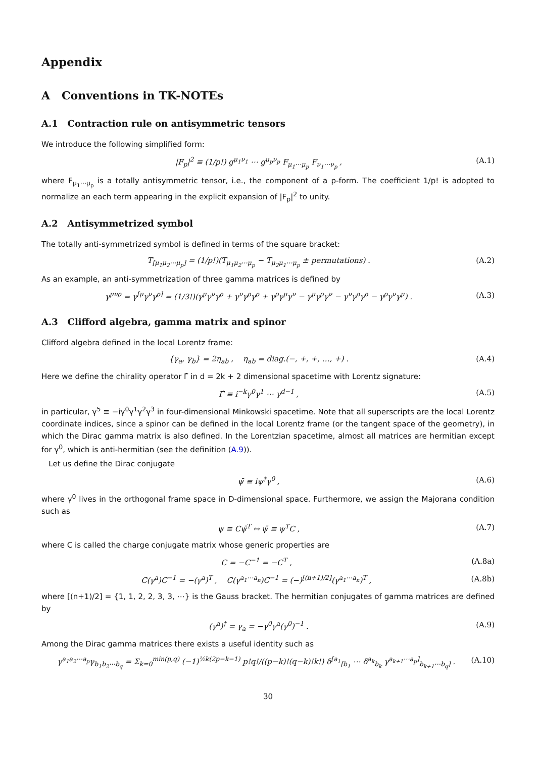Appendix
A Conventions in TK-NOTEs
A.1 Contraction rule on antisymmetric tensors
We introduce the following simplified form:
|F<sub>p</sub>|<sup>2</sup> ≡ (1/p!) g<sup>μ<sub>1</sub>ν<sub>1</sub></sup> ⋯ g<sup>μ<sub>p</sub>ν<sub>p</sub></sup> F<sub>μ<sub>1</sub>⋯μ<sub>p</sub></sub> F<sub>ν<sub>1</sub>⋯ν<sub>p</sub></sub> , (A.1)
where F<sub>μ<sub>1</sub>⋯μ<sub>p</sub></sub> is a totally antisymmetric tensor, i.e., the component of a p-form. The coefficient 1/p! is adopted to normalize an each term appearing in the explicit expansion of |F<sub>p</sub>|<sup>2</sup> to unity.
A.2 Antisymmetrized symbol
The totally anti-symmetrized symbol is defined in terms of the square bracket:
T<sub>[μ<sub>1</sub>μ<sub>2</sub>⋯μ<sub>p</sub>]</sub> = (1/p!)(T<sub>μ<sub>1</sub>μ<sub>2</sub>⋯μ<sub>p</sub></sub> − T<sub>μ<sub>2</sub>μ<sub>1</sub>⋯μ<sub>p</sub></sub> ± permutations) . (A.2)
As an example, an anti-symmetrization of three gamma matrices is defined by
γ<sup>μνρ</sup> = γ<sup>[μ</sup>γ<sup>ν</sup>γ<sup>ρ]</sup> = (1/3!)(γ<sup>μ</sup>γ<sup>ν</sup>γ<sup>ρ</sup> + γ<sup>ν</sup>γ<sup>ρ</sup>γ<sup>ρ</sup> + γ<sup>ρ</sup>γ<sup>μ</sup>γ<sup>ν</sup> − γ<sup>μ</sup>γ<sup>ρ</sup>γ<sup>ν</sup> − γ<sup>ν</sup>γ<sup>ρ</sup>γ<sup>ρ</sup> − γ<sup>ρ</sup>γ<sup>ν</sup>γ<sup>μ</sup>) . (A.3)
A.3 Clifford algebra, gamma matrix and spinor
Clifford algebra defined in the local Lorentz frame:
{γ<sub>a</sub>, γ<sub>b</sub>} = 2η<sub>ab</sub> , η<sub>ab</sub> = diag.(−, +, +, …, +) . (A.4)
Here we define the chirality operator Γ̂ in d = 2k + 2 dimensional spacetime with Lorentz signature:
Γ̂ ≡ i<sup>−k</sup>γ<sup>0</sup>γ<sup>1</sup> ⋯ γ<sup>d−1</sup> , (A.5)
in particular, γ<sup>5</sup> ≡ −iγ<sup>0</sup>γ<sup>1</sup>γ<sup>2</sup>γ<sup>3</sup> in four-dimensional Minkowski spacetime. Note that all superscripts are the local Lorentz coordinate indices, since a spinor can be defined in the local Lorentz frame (or the tangent space of the geometry), in which the Dirac gamma matrix is also defined. In the Lorentzian spacetime, almost all matrices are hermitian except for γ<sup>0</sup>, which is anti-hermitian (see the definition (A.9)).
Let us define the Dirac conjugate
ψ̄ ≡ iψ<sup>†</sup>γ<sup>0</sup> , (A.6)
where γ<sup>0</sup> lives in the orthogonal frame space in D-dimensional space. Furthermore, we assign the Majorana condition such as
ψ ≡ Cψ̄<sup>T</sup> ↔ ψ̄ ≡ ψ<sup>T</sup>C , (A.7)
where C is called the charge conjugate matrix whose generic properties are
C = −C<sup>−1</sup> = −C<sup>T</sup> , (A.8a)
C(γ<sup>a</sup>)C<sup>−1</sup> = −(γ<sup>a</sup>)<sup>T</sup> , C(γ<sup>a<sub>1</sub>⋯a<sub>n</sub></sup>)C<sup>−1</sup> = (−)<sup>[(n+1)/2]</sup>(γ<sup>a<sub>1</sub>⋯a<sub>n</sub></sup>)<sup>T</sup> , (A.8b)
where [(n+1)/2] = {1, 1, 2, 2, 3, 3, ⋯} is the Gauss bracket. The hermitian conjugates of gamma matrices are defined by
(γ<sup>a</sup>)<sup>†</sup> = γ<sub>a</sub> = −γ<sup>0</sup>γ<sup>a</sup>(γ<sup>0</sup>)<sup>−1</sup> . (A.9)
Among the Dirac gamma matrices there exists a useful identity such as
γ<sup>a<sub>1</sub>a<sub>2</sub>⋯a<sub>p</sub></sup>γ<sub>b<sub>1</sub>b<sub>2</sub>⋯b<sub>q</sub></sub> = Σ<sub>k=0</sub><sup>min(p,q)</sup> (−1)<sup>½k(2p−k−1)</sup> p!q!/((p−k)!(q−k)!k!) δ<sup>[a<sub>1</sub></sup><sub>[b<sub>1</sub></sub> ⋯ δ<sup>a<sub>k</sub></sup><sub>b<sub>k</sub></sub> γ<sup>a<sub>k+1</sub>⋯a<sub>p</sub>]</sup><sub>b<sub>k+1</sub>⋯b<sub>q</sub>]</sub> . (A.10)
30